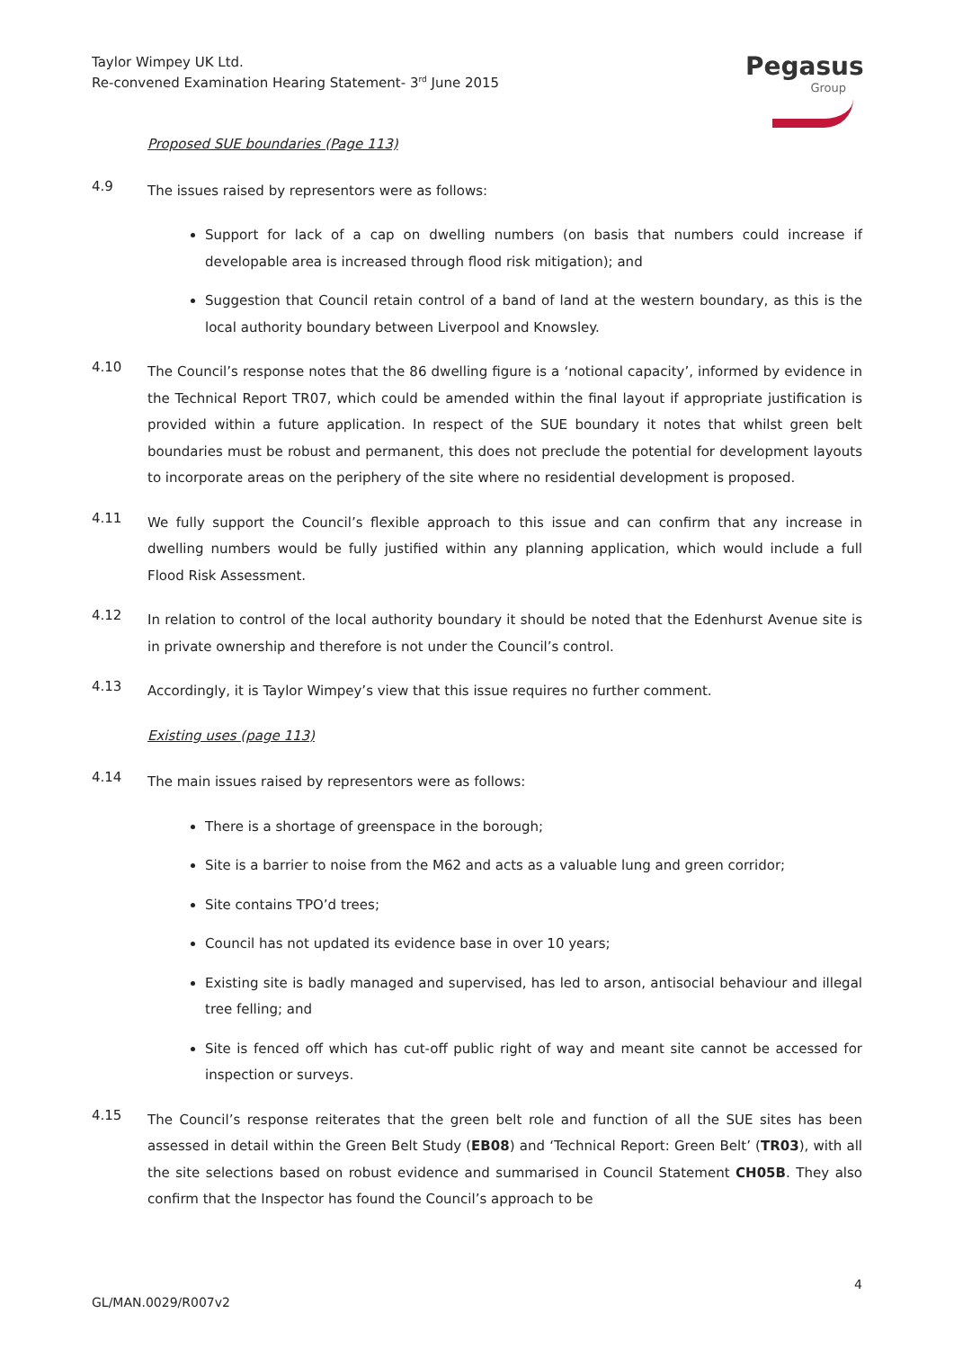Taylor Wimpey UK Ltd.
Re-convened Examination Hearing Statement- 3<sup>rd</sup> June 2015
Pegasus
Group
Proposed SUE boundaries (Page 113)
4.9
The issues raised by representors were as follows:
Support for lack of a cap on dwelling numbers (on basis that numbers could increase if developable area is increased through flood risk mitigation); and
Suggestion that Council retain control of a band of land at the western boundary, as this is the local authority boundary between Liverpool and Knowsley.
4.10
The Council’s response notes that the 86 dwelling figure is a ‘notional capacity’, informed by evidence in the Technical Report TR07, which could be amended within the final layout if appropriate justification is provided within a future application. In respect of the SUE boundary it notes that whilst green belt boundaries must be robust and permanent, this does not preclude the potential for development layouts to incorporate areas on the periphery of the site where no residential development is proposed.
4.11
We fully support the Council’s flexible approach to this issue and can confirm that any increase in dwelling numbers would be fully justified within any planning application, which would include a full Flood Risk Assessment.
4.12
In relation to control of the local authority boundary it should be noted that the Edenhurst Avenue site is in private ownership and therefore is not under the Council’s control.
4.13
Accordingly, it is Taylor Wimpey’s view that this issue requires no further comment.
Existing uses (page 113)
4.14
The main issues raised by representors were as follows:
There is a shortage of greenspace in the borough;
Site is a barrier to noise from the M62 and acts as a valuable lung and green corridor;
Site contains TPO’d trees;
Council has not updated its evidence base in over 10 years;
Existing site is badly managed and supervised, has led to arson, antisocial behaviour and illegal tree felling; and
Site is fenced off which has cut-off public right of way and meant site cannot be accessed for inspection or surveys.
4.15
The Council’s response reiterates that the green belt role and function of all the SUE sites has been assessed in detail within the Green Belt Study (EB08) and ‘Technical Report: Green Belt’ (TR03), with all the site selections based on robust evidence and summarised in Council Statement CH05B. They also confirm that the Inspector has found the Council’s approach to be
GL/MAN.0029/R007v2 4